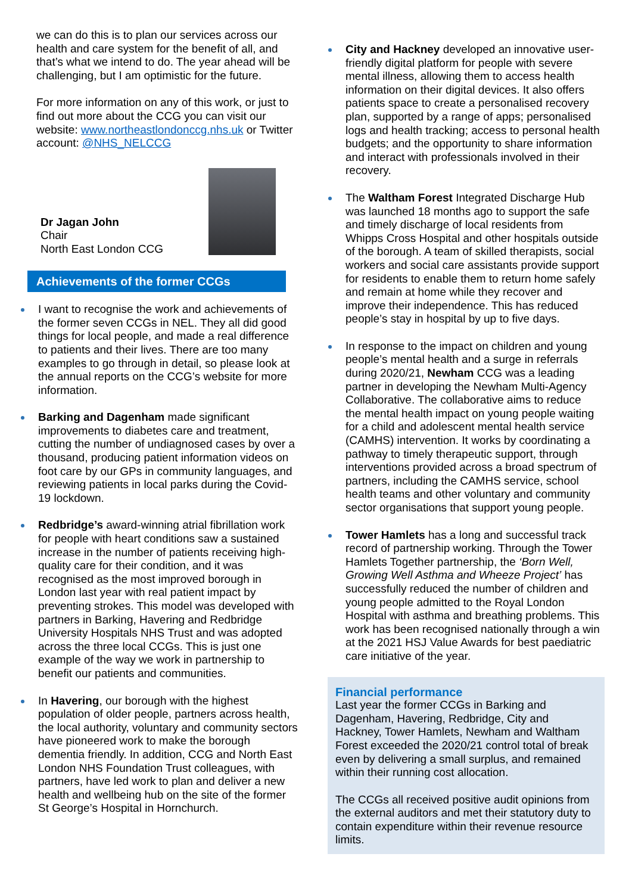we can do this is to plan our services across our health and care system for the benefit of all, and that’s what we intend to do. The year ahead will be challenging, but I am optimistic for the future.
For more information on any of this work, or just to find out more about the CCG you can visit our website: www.northeastlondonccg.nhs.uk or Twitter account: @NHS_NELCCG
Dr Jagan John
Chair
North East London CCG
Achievements of the former CCGs
I want to recognise the work and achievements of the former seven CCGs in NEL. They all did good things for local people, and made a real difference to patients and their lives. There are too many examples to go through in detail, so please look at the annual reports on the CCG’s website for more information.
Barking and Dagenham made significant improvements to diabetes care and treatment, cutting the number of undiagnosed cases by over a thousand, producing patient information videos on foot care by our GPs in community languages, and reviewing patients in local parks during the Covid-19 lockdown.
Redbridge’s award-winning atrial fibrillation work for people with heart conditions saw a sustained increase in the number of patients receiving high-quality care for their condition, and it was recognised as the most improved borough in London last year with real patient impact by preventing strokes. This model was developed with partners in Barking, Havering and Redbridge University Hospitals NHS Trust and was adopted across the three local CCGs. This is just one example of the way we work in partnership to benefit our patients and communities.
In Havering, our borough with the highest population of older people, partners across health, the local authority, voluntary and community sectors have pioneered work to make the borough dementia friendly. In addition, CCG and North East London NHS Foundation Trust colleagues, with partners, have led work to plan and deliver a new health and wellbeing hub on the site of the former St George’s Hospital in Hornchurch.
City and Hackney developed an innovative user-friendly digital platform for people with severe mental illness, allowing them to access health information on their digital devices. It also offers patients space to create a personalised recovery plan, supported by a range of apps; personalised logs and health tracking; access to personal health budgets; and the opportunity to share information and interact with professionals involved in their recovery.
The Waltham Forest Integrated Discharge Hub was launched 18 months ago to support the safe and timely discharge of local residents from Whipps Cross Hospital and other hospitals outside of the borough. A team of skilled therapists, social workers and social care assistants provide support for residents to enable them to return home safely and remain at home while they recover and improve their independence. This has reduced people’s stay in hospital by up to five days.
In response to the impact on children and young people’s mental health and a surge in referrals during 2020/21, Newham CCG was a leading partner in developing the Newham Multi-Agency Collaborative. The collaborative aims to reduce the mental health impact on young people waiting for a child and adolescent mental health service (CAMHS) intervention. It works by coordinating a pathway to timely therapeutic support, through interventions provided across a broad spectrum of partners, including the CAMHS service, school health teams and other voluntary and community sector organisations that support young people.
Tower Hamlets has a long and successful track record of partnership working. Through the Tower Hamlets Together partnership, the ‘Born Well, Growing Well Asthma and Wheeze Project’ has successfully reduced the number of children and young people admitted to the Royal London Hospital with asthma and breathing problems. This work has been recognised nationally through a win at the 2021 HSJ Value Awards for best paediatric care initiative of the year.
Financial performance
Last year the former CCGs in Barking and Dagenham, Havering, Redbridge, City and Hackney, Tower Hamlets, Newham and Waltham Forest exceeded the 2020/21 control total of break even by delivering a small surplus, and remained within their running cost allocation.
The CCGs all received positive audit opinions from the external auditors and met their statutory duty to contain expenditure within their revenue resource limits.